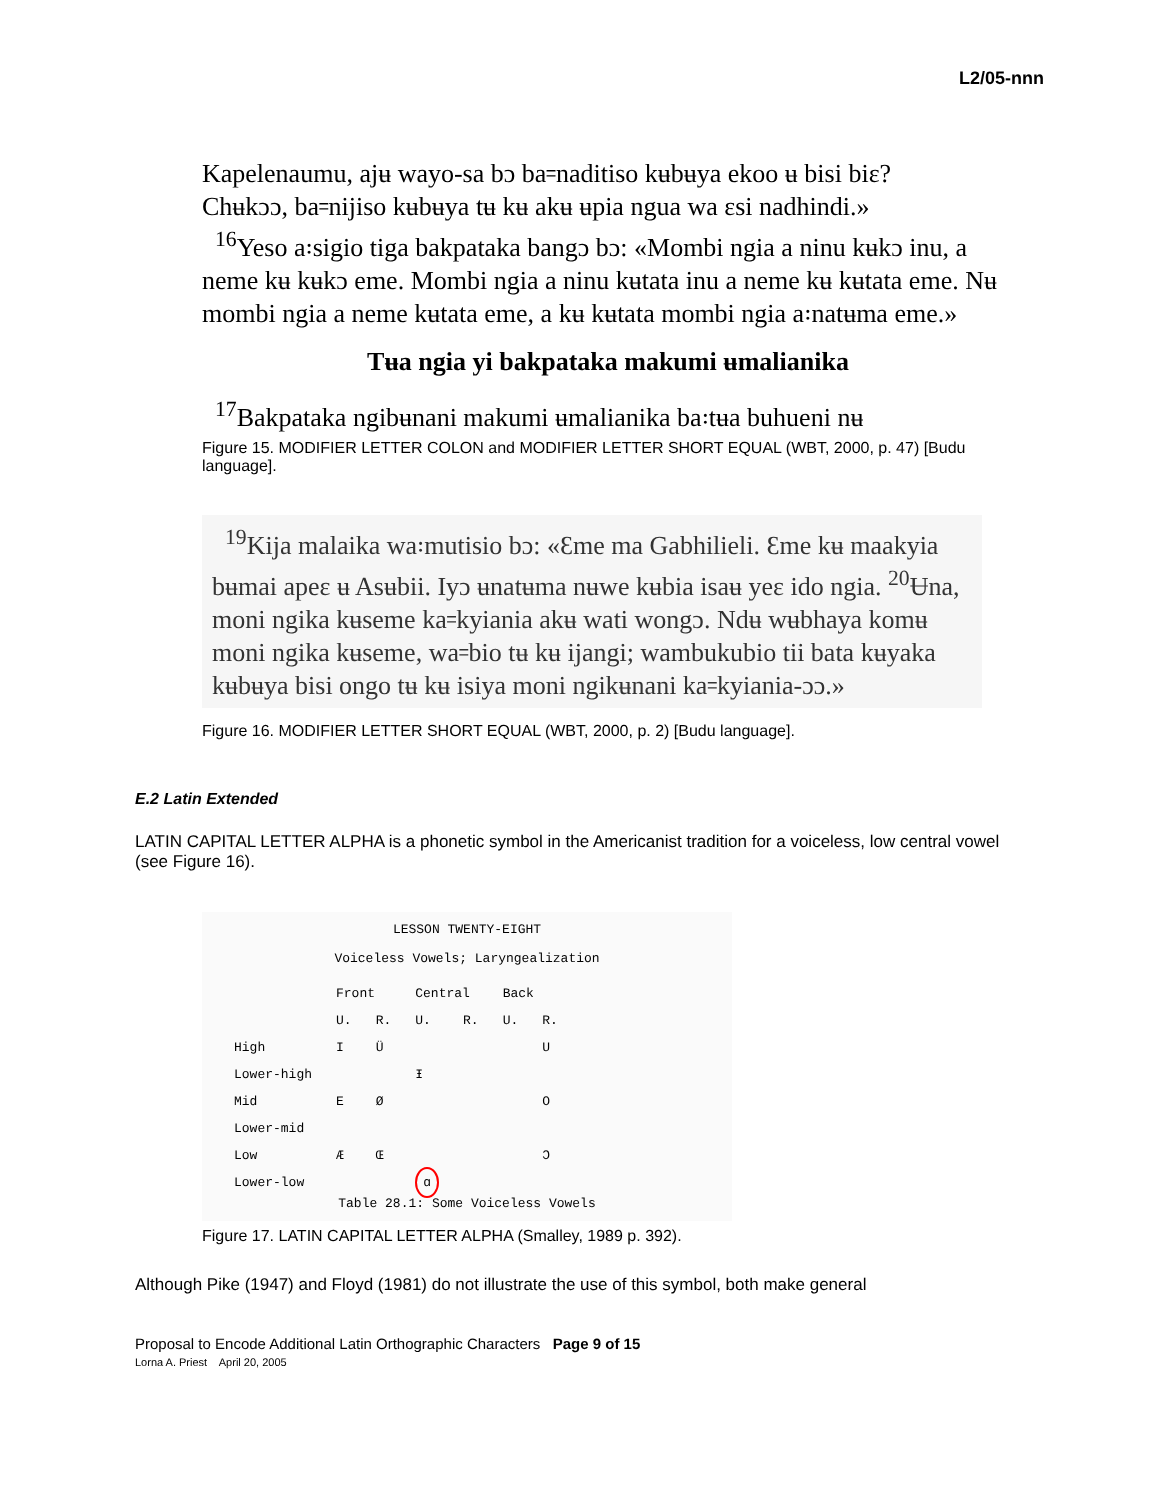L2/05-nnn
Kapelenaumu, ajʉ wayo-sa bɔ ba꞊naditiso kʉbʉya ekoo ʉ bisi biɛ?
Chʉkɔɔ, ba꞊nijiso kʉbʉya tʉ kʉ akʉ ʉpia ngua wa ɛsi nadhindi.»
<sup>16</sup> Yeso a꞉sigio tiga bakpataka bangɔ bɔ: «Mombi ngia a ninu kʉkɔ inu, a neme kʉ kʉkɔ eme. Mombi ngia a ninu kʉtata inu a neme kʉ kʉtata eme. Nʉ mombi ngia a neme kʉtata eme, a kʉ kʉtata mombi ngia a꞉natʉma eme.»
Tʉa ngia yi bakpataka makumi ʉmalianika
<sup>17</sup> Bakpataka ngibʉnani makumi ʉmalianika ba꞉tʉa buhueni nʉ
Figure 15. MODIFIER LETTER COLON and MODIFIER LETTER SHORT EQUAL (WBT, 2000, p. 47) [Budu language].
<sup>19</sup> Kija malaika wa꞉mutisio bɔ: «Ɛme ma Gabhilieli. Ɛme kʉ maakyia bʉmai apeɛ ʉ Asʉbii. Iyɔ ʉnatʉma nʉwe kʉbia isaʉ yeɛ ido ngia. <sup>20</sup>Ʉna, moni ngika kʉseme ka꞊kyiania akʉ wati wongɔ. Ndʉ wʉbhaya komʉ moni ngika kʉseme, wa꞊bio tʉ kʉ ijangi; wambukubio tii bata kʉyaka kʉbʉya bisi ongo tʉ kʉ isiya moni ngikʉnani ka꞊kyiania-ɔɔ.»
Figure 16. MODIFIER LETTER SHORT EQUAL (WBT, 2000, p. 2) [Budu language].
E.2 Latin Extended
LATIN CAPITAL LETTER ALPHA is a phonetic symbol in the Americanist tradition for a voiceless, low central vowel (see Figure 16).
LESSON TWENTY-EIGHT
Voiceless Vowels; Laryngealization
| | Front | | Central | | Back | |
| --- | --- | --- | --- | --- | --- | --- |
| | U. | R. | U. | R. | U. | R. |
| High | I | Ü | | | | U |
| Lower-high | | | Ɨ | | | |
| Mid | E | Ø | | | | O |
| Lower-mid | | | | | | |
| Low | Æ | Œ | | | | Ɔ |
| Lower-low | | | ɑ | | | |
Table 28.1: Some Voiceless Vowels
Figure 17. LATIN CAPITAL LETTER ALPHA (Smalley, 1989 p. 392).
Although Pike (1947) and Floyd (1981) do not illustrate the use of this symbol, both make general
Proposal to Encode Additional Latin Orthographic Characters Page 9 of 15
Lorna A. Priest April 20, 2005